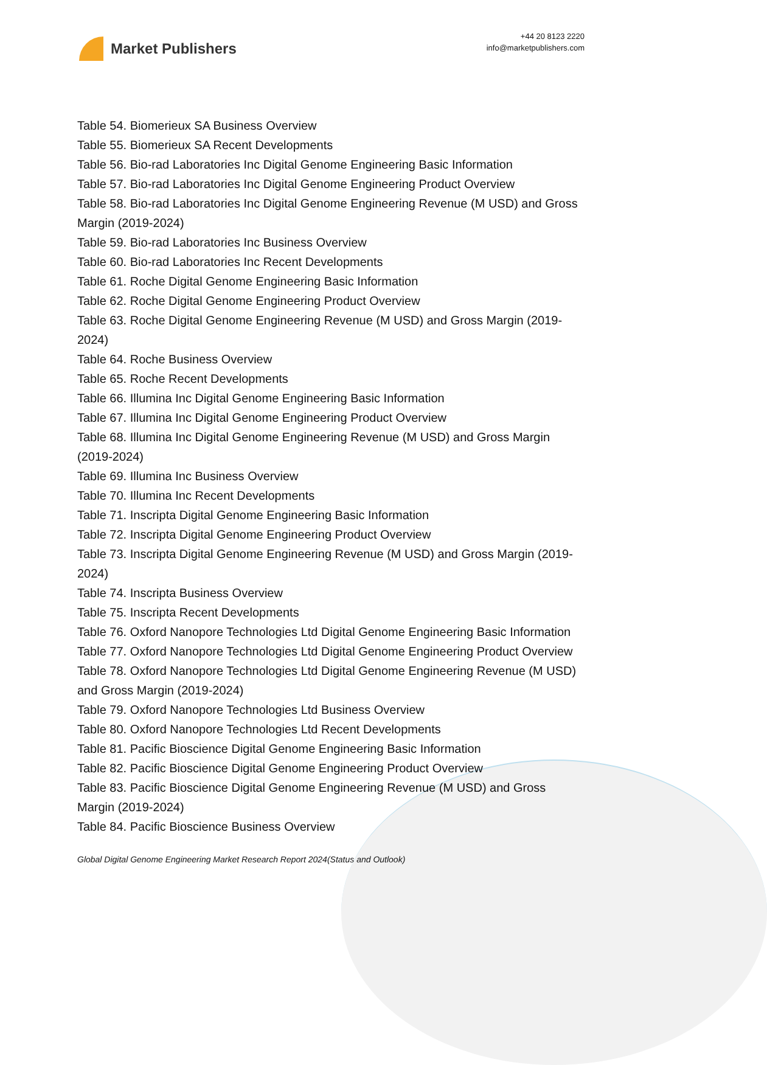Market Publishers
+44 20 8123 2220
info@marketpublishers.com
Table 54. Biomerieux SA Business Overview
Table 55. Biomerieux SA Recent Developments
Table 56. Bio-rad Laboratories Inc Digital Genome Engineering Basic Information
Table 57. Bio-rad Laboratories Inc Digital Genome Engineering Product Overview
Table 58. Bio-rad Laboratories Inc Digital Genome Engineering Revenue (M USD) and Gross Margin (2019-2024)
Table 59. Bio-rad Laboratories Inc Business Overview
Table 60. Bio-rad Laboratories Inc Recent Developments
Table 61. Roche Digital Genome Engineering Basic Information
Table 62. Roche Digital Genome Engineering Product Overview
Table 63. Roche Digital Genome Engineering Revenue (M USD) and Gross Margin (2019-2024)
Table 64. Roche Business Overview
Table 65. Roche Recent Developments
Table 66. Illumina Inc Digital Genome Engineering Basic Information
Table 67. Illumina Inc Digital Genome Engineering Product Overview
Table 68. Illumina Inc Digital Genome Engineering Revenue (M USD) and Gross Margin (2019-2024)
Table 69. Illumina Inc Business Overview
Table 70. Illumina Inc Recent Developments
Table 71. Inscripta Digital Genome Engineering Basic Information
Table 72. Inscripta Digital Genome Engineering Product Overview
Table 73. Inscripta Digital Genome Engineering Revenue (M USD) and Gross Margin (2019-2024)
Table 74. Inscripta Business Overview
Table 75. Inscripta Recent Developments
Table 76. Oxford Nanopore Technologies Ltd Digital Genome Engineering Basic Information
Table 77. Oxford Nanopore Technologies Ltd Digital Genome Engineering Product Overview
Table 78. Oxford Nanopore Technologies Ltd Digital Genome Engineering Revenue (M USD) and Gross Margin (2019-2024)
Table 79. Oxford Nanopore Technologies Ltd Business Overview
Table 80. Oxford Nanopore Technologies Ltd Recent Developments
Table 81. Pacific Bioscience Digital Genome Engineering Basic Information
Table 82. Pacific Bioscience Digital Genome Engineering Product Overview
Table 83. Pacific Bioscience Digital Genome Engineering Revenue (M USD) and Gross Margin (2019-2024)
Table 84. Pacific Bioscience Business Overview
Global Digital Genome Engineering Market Research Report 2024(Status and Outlook)